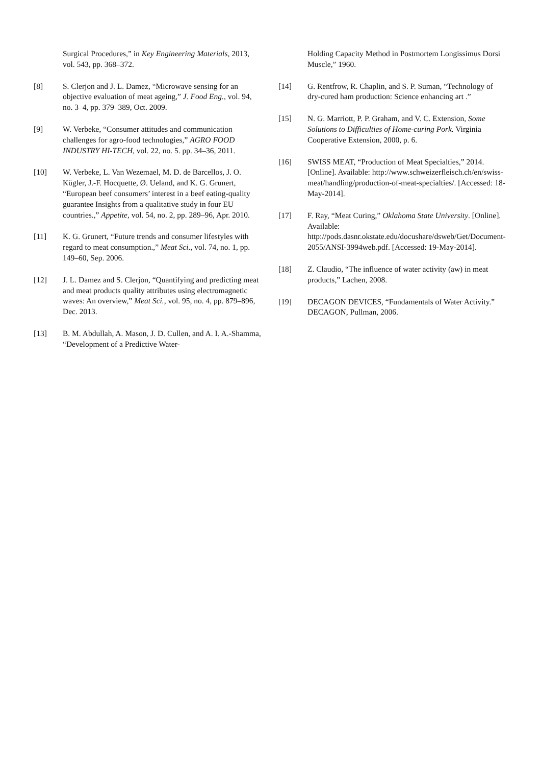Surgical Procedures,” in Key Engineering Materials, 2013, vol. 543, pp. 368–372.
[8] S. Clerjon and J. L. Damez, “Microwave sensing for an objective evaluation of meat ageing,” J. Food Eng., vol. 94, no. 3–4, pp. 379–389, Oct. 2009.
[9] W. Verbeke, “Consumer attitudes and communication challenges for agro-food technologies,” AGRO FOOD INDUSTRY HI-TECH, vol. 22, no. 5. pp. 34–36, 2011.
[10] W. Verbeke, L. Van Wezemael, M. D. de Barcellos, J. O. Kügler, J.-F. Hocquette, Ø. Ueland, and K. G. Grunert, “European beef consumers’ interest in a beef eating-quality guarantee Insights from a qualitative study in four EU countries.,” Appetite, vol. 54, no. 2, pp. 289–96, Apr. 2010.
[11] K. G. Grunert, “Future trends and consumer lifestyles with regard to meat consumption.,” Meat Sci., vol. 74, no. 1, pp. 149–60, Sep. 2006.
[12] J. L. Damez and S. Clerjon, “Quantifying and predicting meat and meat products quality attributes using electromagnetic waves: An overview,” Meat Sci., vol. 95, no. 4, pp. 879–896, Dec. 2013.
[13] B. M. Abdullah, A. Mason, J. D. Cullen, and A. I. A.-Shamma, “Development of a Predictive Water-
Holding Capacity Method in Postmortem Longissimus Dorsi Muscle,” 1960.
[14] G. Rentfrow, R. Chaplin, and S. P. Suman, “Technology of dry-cured ham production: Science enhancing art .”
[15] N. G. Marriott, P. P. Graham, and V. C. Extension, Some Solutions to Difficulties of Home-curing Pork. Virginia Cooperative Extension, 2000, p. 6.
[16] SWISS MEAT, “Production of Meat Specialties,” 2014. [Online]. Available: http://www.schweizerfleisch.ch/en/swiss-meat/handling/production-of-meat-specialties/. [Accessed: 18-May-2014].
[17] F. Ray, “Meat Curing,” Oklahoma State University. [Online]. Available: http://pods.dasnr.okstate.edu/docushare/dsweb/Get/Document-2055/ANSI-3994web.pdf. [Accessed: 19-May-2014].
[18] Z. Claudio, “The influence of water activity (aw) in meat products,” Lachen, 2008.
[19] DECAGON DEVICES, “Fundamentals of Water Activity.” DECAGON, Pullman, 2006.